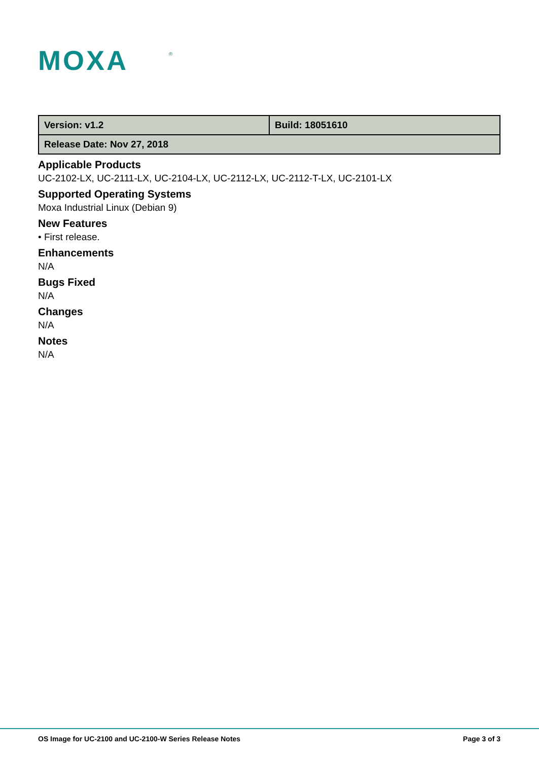MOXA
®
| Version: v1.2 | Build: 18051610 |
| Release Date: Nov 27, 2018 | |
Applicable Products
UC-2102-LX, UC-2111-LX, UC-2104-LX, UC-2112-LX, UC-2112-T-LX, UC-2101-LX
Supported Operating Systems
Moxa Industrial Linux (Debian 9)
New Features
• First release.
Enhancements
N/A
Bugs Fixed
N/A
Changes
N/A
Notes
N/A
OS Image for UC-2100 and UC-2100-W Series Release Notes Page 3 of 3